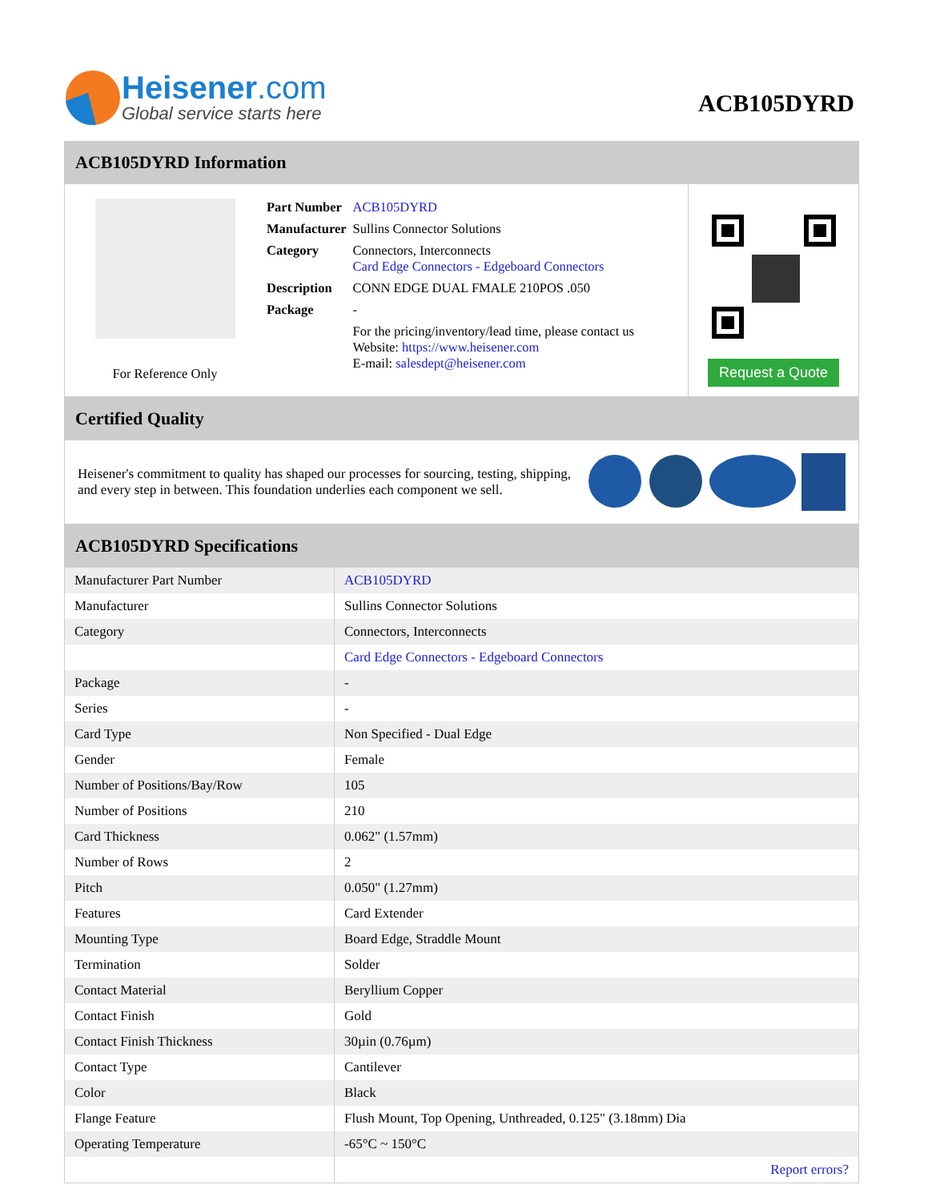Heisener.com
Global service starts here
ACB105DYRD
ACB105DYRD Information
For Reference Only
| Part Number | ACB105DYRD |
| Manufacturer | Sullins Connector Solutions |
| Category | Connectors, Interconnects Card Edge Connectors - Edgeboard Connectors |
| Description | CONN EDGE DUAL FMALE 210POS .050 |
| Package | - |
| | For the pricing/inventory/lead time, please contact us Website: https://www.heisener.com E-mail: salesdept@heisener.com |
Request a Quote
Certified Quality
Heisener's commitment to quality has shaped our processes for sourcing, testing, shipping, and every step in between. This foundation underlies each component we sell.
ACB105DYRD Specifications
| Manufacturer Part Number | ACB105DYRD |
| Manufacturer | Sullins Connector Solutions |
| Category | Connectors, Interconnects |
| | Card Edge Connectors - Edgeboard Connectors |
| Package | - |
| Series | - |
| Card Type | Non Specified - Dual Edge |
| Gender | Female |
| Number of Positions/Bay/Row | 105 |
| Number of Positions | 210 |
| Card Thickness | 0.062" (1.57mm) |
| Number of Rows | 2 |
| Pitch | 0.050" (1.27mm) |
| Features | Card Extender |
| Mounting Type | Board Edge, Straddle Mount |
| Termination | Solder |
| Contact Material | Beryllium Copper |
| Contact Finish | Gold |
| Contact Finish Thickness | 30µin (0.76µm) |
| Contact Type | Cantilever |
| Color | Black |
| Flange Feature | Flush Mount, Top Opening, Unthreaded, 0.125" (3.18mm) Dia |
| Operating Temperature | -65°C ~ 150°C |
| | Report errors? |